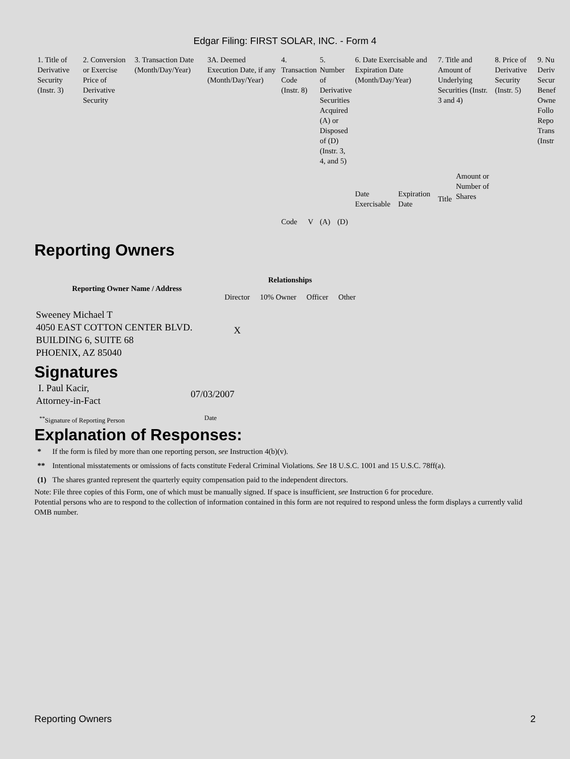Edgar Filing: FIRST SOLAR, INC. - Form 4
| 1. Title of Derivative Security (Instr. 3) | 2. Conversion or Exercise Price of Derivative Security | 3. Transaction Date (Month/Day/Year) | 3A. Deemed Execution Date, if any (Month/Day/Year) | 4. Transaction Code (Instr. 8) | | 5. Number of Derivative Securities Acquired (A) or Disposed of (D) (Instr. 3, 4, and 5) | | 6. Date Exercisable and Expiration Date (Month/Day/Year) | | 7. Title and Amount of Underlying Securities (Instr. 3 and 4) | | 8. Price of Derivative Security (Instr. 5) | 9. Nu Deriv Secur Benef Owne Follo Repo Trans (Instr |
| --- | --- | --- | --- | --- | --- | --- | --- | --- | --- | --- | --- | --- | --- |
| | | | | Code | V | (A) | (D) | Date Exercisable | Expiration Date | Title | Amount or Number of Shares | | |
Reporting Owners
| Reporting Owner Name / Address | Relationships | | | |
| --- | --- | --- | --- | --- |
| | Director | 10% Owner | Officer | Other |
| Sweeney Michael T 4050 EAST COTTON CENTER BLVD. BUILDING 6, SUITE 68 PHOENIX, AZ 85040 | X | | | |
Signatures
| I. Paul Kacir, Attorney-in-Fact | 07/03/2007 |
| <sup>**</sup> Signature of Reporting Person | Date |
Explanation of Responses:
| * | If the form is filed by more than one reporting person, see Instruction 4(b)(v). |
| ** | Intentional misstatements or omissions of facts constitute Federal Criminal Violations. See 18 U.S.C. 1001 and 15 U.S.C. 78ff(a). |
| (1) | The shares granted represent the quarterly equity compensation paid to the independent directors. |
Note: File three copies of this Form, one of which must be manually signed. If space is insufficient, see Instruction 6 for procedure.
Potential persons who are to respond to the collection of information contained in this form are not required to respond unless the form displays a currently valid OMB number.
Reporting Owners 2